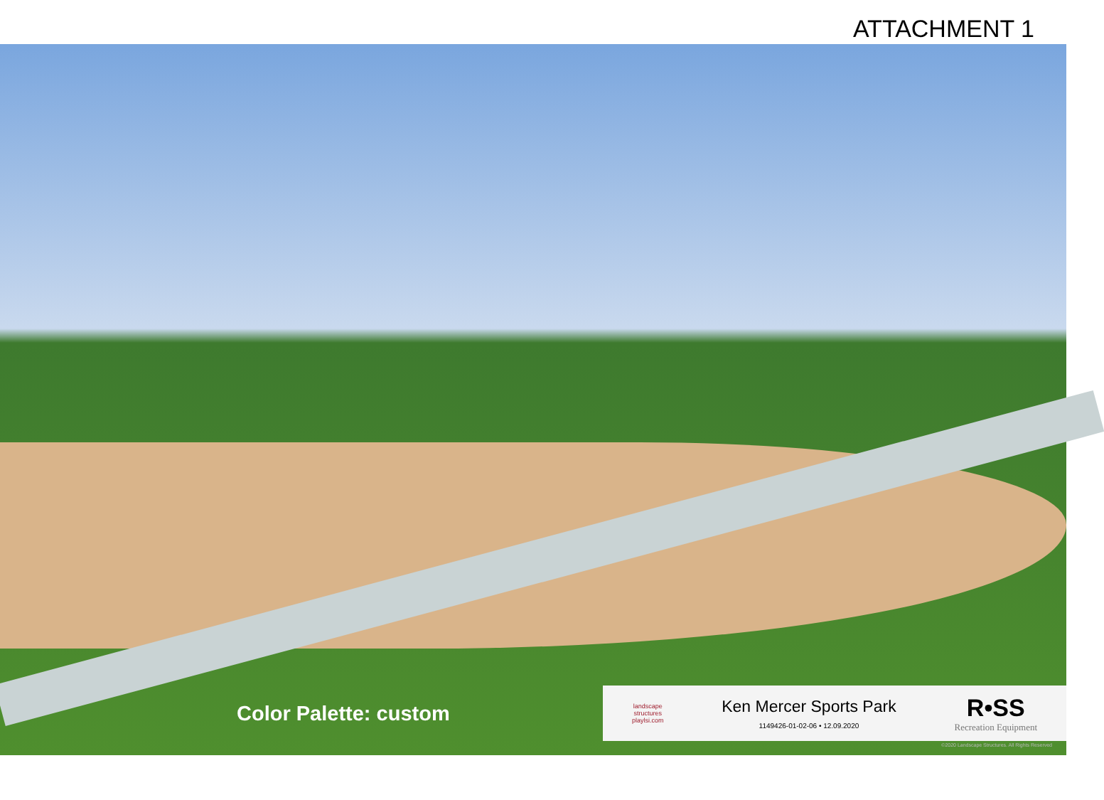ATTACHMENT 1
Color Palette: custom
landscape
structures
playlsi.com
Ken Mercer Sports Park
1149426-01-02-06 • 12.09.2020
R•SS
Recreation Equipment
©2020 Landscape Structures. All Rights Reserved